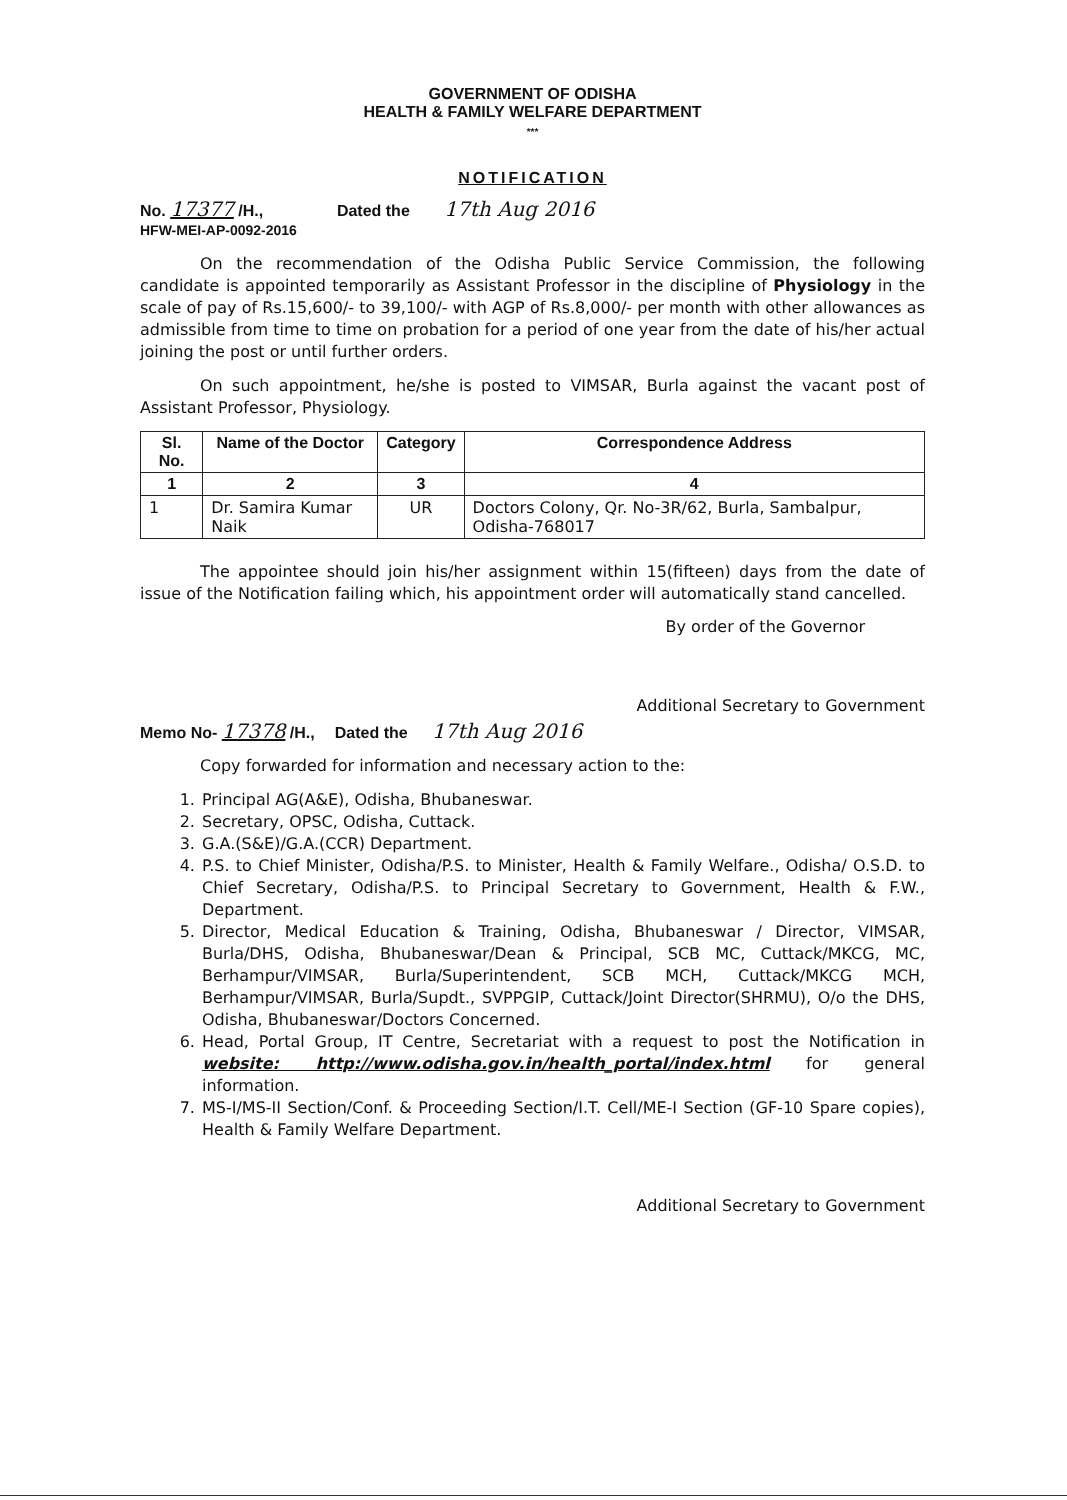GOVERNMENT OF ODISHA
HEALTH & FAMILY WELFARE DEPARTMENT
***
NOTIFICATION
No. 17377 /H.,
HFW-MEI-AP-0092-2016
Dated the 17th Aug 2016
On the recommendation of the Odisha Public Service Commission, the following candidate is appointed temporarily as Assistant Professor in the discipline of Physiology in the scale of pay of Rs.15,600/- to 39,100/- with AGP of Rs.8,000/- per month with other allowances as admissible from time to time on probation for a period of one year from the date of his/her actual joining the post or until further orders.
On such appointment, he/she is posted to VIMSAR, Burla against the vacant post of Assistant Professor, Physiology.
| Sl. No. | Name of the Doctor | Category | Correspondence Address |
| --- | --- | --- | --- |
| 1 | 2 | 3 | 4 |
| 1 | Dr. Samira Kumar Naik | UR | Doctors Colony, Qr. No-3R/62, Burla, Sambalpur, Odisha-768017 |
The appointee should join his/her assignment within 15(fifteen) days from the date of issue of the Notification failing which, his appointment order will automatically stand cancelled.
By order of the Governor
Additional Secretary to Government
Memo No- 17378 /H., Dated the 17th Aug 2016
Copy forwarded for information and necessary action to the:
1. Principal AG(A&E), Odisha, Bhubaneswar.
2. Secretary, OPSC, Odisha, Cuttack.
3. G.A.(S&E)/G.A.(CCR) Department.
4. P.S. to Chief Minister, Odisha/P.S. to Minister, Health & Family Welfare., Odisha/ O.S.D. to Chief Secretary, Odisha/P.S. to Principal Secretary to Government, Health & F.W., Department.
5. Director, Medical Education & Training, Odisha, Bhubaneswar / Director, VIMSAR, Burla/DHS, Odisha, Bhubaneswar/Dean & Principal, SCB MC, Cuttack/MKCG, MC, Berhampur/VIMSAR, Burla/Superintendent, SCB MCH, Cuttack/MKCG MCH, Berhampur/VIMSAR, Burla/Supdt., SVPPGIP, Cuttack/Joint Director(SHRMU), O/o the DHS, Odisha, Bhubaneswar/Doctors Concerned.
6. Head, Portal Group, IT Centre, Secretariat with a request to post the Notification in website: http://www.odisha.gov.in/health_portal/index.html for general information.
7. MS-I/MS-II Section/Conf. & Proceeding Section/I.T. Cell/ME-I Section (GF-10 Spare copies), Health & Family Welfare Department.
Additional Secretary to Government